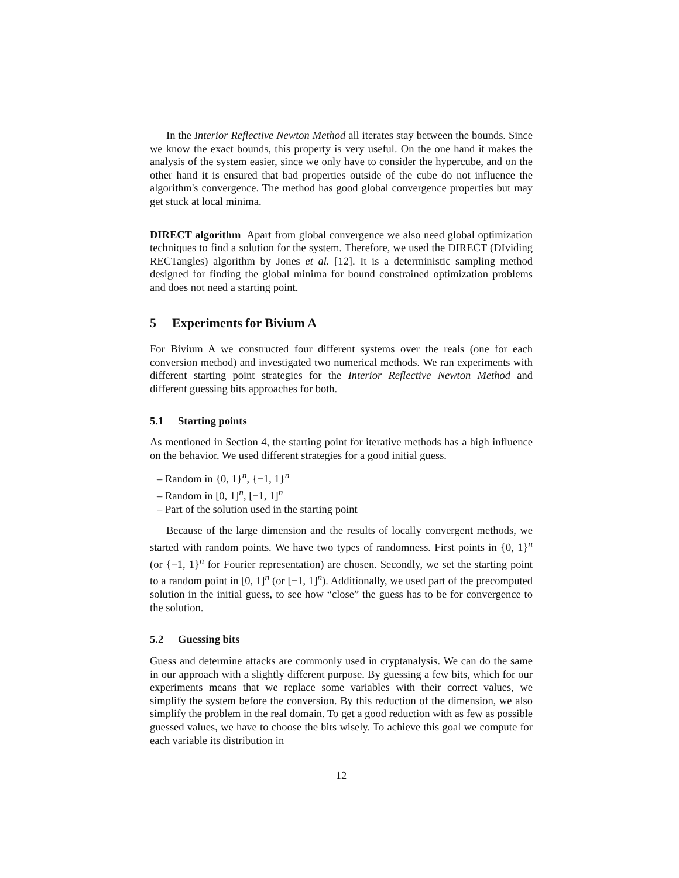In the Interior Reflective Newton Method all iterates stay between the bounds. Since we know the exact bounds, this property is very useful. On the one hand it makes the analysis of the system easier, since we only have to consider the hypercube, and on the other hand it is ensured that bad properties outside of the cube do not influence the algorithm's convergence. The method has good global convergence properties but may get stuck at local minima.
DIRECT algorithm Apart from global convergence we also need global optimization techniques to find a solution for the system. Therefore, we used the DIRECT (DIviding RECTangles) algorithm by Jones et al. [12]. It is a deterministic sampling method designed for finding the global minima for bound constrained optimization problems and does not need a starting point.
5 Experiments for Bivium A
For Bivium A we constructed four different systems over the reals (one for each conversion method) and investigated two numerical methods. We ran experiments with different starting point strategies for the Interior Reflective Newton Method and different guessing bits approaches for both.
5.1 Starting points
As mentioned in Section 4, the starting point for iterative methods has a high influence on the behavior. We used different strategies for a good initial guess.
– Random in {0, 1}<sup>n</sup>, {−1, 1}<sup>n</sup>
– Random in [0, 1]<sup>n</sup>, [−1, 1]<sup>n</sup>
– Part of the solution used in the starting point
Because of the large dimension and the results of locally convergent methods, we started with random points. We have two types of randomness. First points in {0, 1}<sup>n</sup> (or {−1, 1}<sup>n</sup> for Fourier representation) are chosen. Secondly, we set the starting point to a random point in [0, 1]<sup>n</sup> (or [−1, 1]<sup>n</sup>). Additionally, we used part of the precomputed solution in the initial guess, to see how “close” the guess has to be for convergence to the solution.
5.2 Guessing bits
Guess and determine attacks are commonly used in cryptanalysis. We can do the same in our approach with a slightly different purpose. By guessing a few bits, which for our experiments means that we replace some variables with their correct values, we simplify the system before the conversion. By this reduction of the dimension, we also simplify the problem in the real domain. To get a good reduction with as few as possible guessed values, we have to choose the bits wisely. To achieve this goal we compute for each variable its distribution in
12